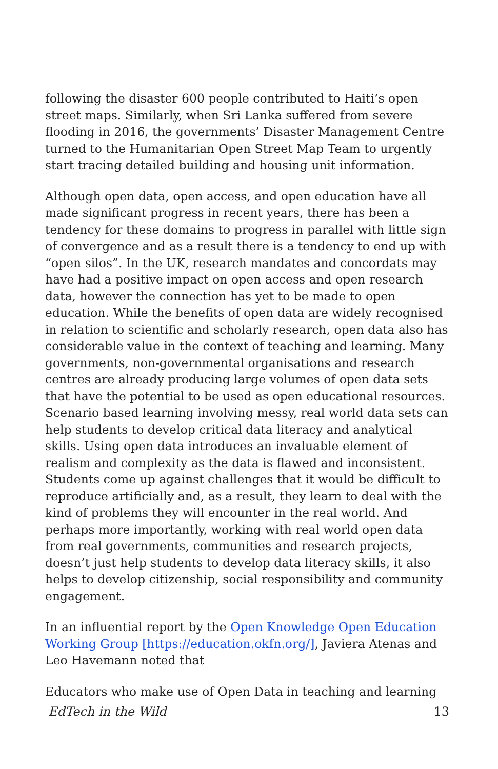following the disaster 600 people contributed to Haiti’s open street maps. Similarly, when Sri Lanka suffered from severe flooding in 2016, the governments’ Disaster Management Centre turned to the Humanitarian Open Street Map Team to urgently start tracing detailed building and housing unit information.
Although open data, open access, and open education have all made significant progress in recent years, there has been a tendency for these domains to progress in parallel with little sign of convergence and as a result there is a tendency to end up with “open silos”. In the UK, research mandates and concordats may have had a positive impact on open access and open research data, however the connection has yet to be made to open education. While the benefits of open data are widely recognised in relation to scientific and scholarly research, open data also has considerable value in the context of teaching and learning. Many governments, non-governmental organisations and research centres are already producing large volumes of open data sets that have the potential to be used as open educational resources. Scenario based learning involving messy, real world data sets can help students to develop critical data literacy and analytical skills. Using open data introduces an invaluable element of realism and complexity as the data is flawed and inconsistent. Students come up against challenges that it would be difficult to reproduce artificially and, as a result, they learn to deal with the kind of problems they will encounter in the real world. And perhaps more importantly, working with real world open data from real governments, communities and research projects, doesn’t just help students to develop data literacy skills, it also helps to develop citizenship, social responsibility and community engagement.
In an influential report by the Open Knowledge Open Education Working Group [https://education.okfn.org/], Javiera Atenas and Leo Havemann noted that
Educators who make use of Open Data in teaching and learning
EdTech in the Wild 13